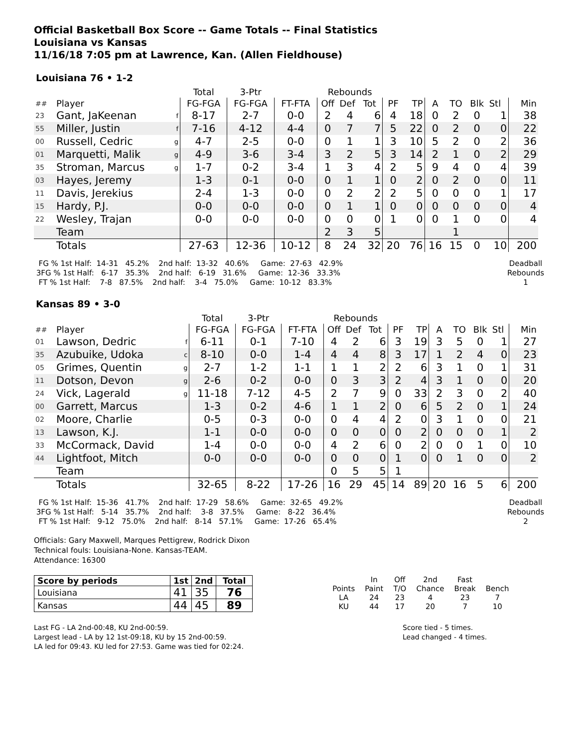Official Basketball Box Score -- Game Totals -- Final Statistics
Louisiana vs Kansas
11/16/18 7:05 pm at Lawrence, Kan. (Allen Fieldhouse)
Louisiana 76 • 1-2
| | | | Total | 3-Ptr | | Rebounds | | | | | | | | | |
| ## | Player | | FG-FGA | FG-FGA | FT-FTA | Off | Def | Tot | PF | TP | A | TO | Blk | Stl | Min |
| 23 | Gant, JaKeenan | f | 8-17 | 2-7 | 0-0 | 2 | 4 | 6 | 4 | 18 | 0 | 2 | 0 | 1 | 38 |
| 55 | Miller, Justin | f | 7-16 | 4-12 | 4-4 | 0 | 7 | 7 | 5 | 22 | 0 | 2 | 0 | 0 | 22 |
| 00 | Russell, Cedric | g | 4-7 | 2-5 | 0-0 | 0 | 1 | 1 | 3 | 10 | 5 | 2 | 0 | 2 | 36 |
| 01 | Marquetti, Malik | g | 4-9 | 3-6 | 3-4 | 3 | 2 | 5 | 3 | 14 | 2 | 1 | 0 | 2 | 29 |
| 35 | Stroman, Marcus | g | 1-7 | 0-2 | 3-4 | 1 | 3 | 4 | 2 | 5 | 9 | 4 | 0 | 4 | 39 |
| 03 | Hayes, Jeremy | | 1-3 | 0-1 | 0-0 | 0 | 1 | 1 | 0 | 2 | 0 | 2 | 0 | 0 | 11 |
| 11 | Davis, Jerekius | | 2-4 | 1-3 | 0-0 | 0 | 2 | 2 | 2 | 5 | 0 | 0 | 0 | 1 | 17 |
| 15 | Hardy, P.J. | | 0-0 | 0-0 | 0-0 | 0 | 1 | 1 | 0 | 0 | 0 | 0 | 0 | 0 | 4 |
| 22 | Wesley, Trajan | | 0-0 | 0-0 | 0-0 | 0 | 0 | 0 | 1 | 0 | 0 | 1 | 0 | 0 | 4 |
| | Team | | | | | 2 | 3 | 5 | | | | 1 | | | |
| | Totals | | 27-63 | 12-36 | 10-12 | 8 | 24 | 32 | 20 | 76 | 16 | 15 | 0 | 10 | 200 |
  FG % 1st Half:  14-31   45.2%    2nd half:  13-32   40.6%     Game:  27-63   42.9%
 3FG % 1st Half:   6-17   35.3%    2nd half:   6-19   31.6%     Game:  12-36   33.3%
  FT % 1st Half:    7-8   87.5%    2nd half:    3-4   75.0%     Game:  10-12   83.3%
Deadball
Rebounds
1
Kansas 89 • 3-0
| | | | Total | 3-Ptr | | Rebounds | | | | | | | | | |
| ## | Player | | FG-FGA | FG-FGA | FT-FTA | Off | Def | Tot | PF | TP | A | TO | Blk | Stl | Min |
| 01 | Lawson, Dedric | f | 6-11 | 0-1 | 7-10 | 4 | 2 | 6 | 3 | 19 | 3 | 5 | 0 | 1 | 27 |
| 35 | Azubuike, Udoka | c | 8-10 | 0-0 | 1-4 | 4 | 4 | 8 | 3 | 17 | 1 | 2 | 4 | 0 | 23 |
| 05 | Grimes, Quentin | g | 2-7 | 1-2 | 1-1 | 1 | 1 | 2 | 2 | 6 | 3 | 1 | 0 | 1 | 31 |
| 11 | Dotson, Devon | g | 2-6 | 0-2 | 0-0 | 0 | 3 | 3 | 2 | 4 | 3 | 1 | 0 | 0 | 20 |
| 24 | Vick, Lagerald | g | 11-18 | 7-12 | 4-5 | 2 | 7 | 9 | 0 | 33 | 2 | 3 | 0 | 2 | 40 |
| 00 | Garrett, Marcus | | 1-3 | 0-2 | 4-6 | 1 | 1 | 2 | 0 | 6 | 5 | 2 | 0 | 1 | 24 |
| 02 | Moore, Charlie | | 0-5 | 0-3 | 0-0 | 0 | 4 | 4 | 2 | 0 | 3 | 1 | 0 | 0 | 21 |
| 13 | Lawson, K.J. | | 1-1 | 0-0 | 0-0 | 0 | 0 | 0 | 0 | 2 | 0 | 0 | 0 | 1 | 2 |
| 33 | McCormack, David | | 1-4 | 0-0 | 0-0 | 4 | 2 | 6 | 0 | 2 | 0 | 0 | 1 | 0 | 10 |
| 44 | Lightfoot, Mitch | | 0-0 | 0-0 | 0-0 | 0 | 0 | 0 | 1 | 0 | 0 | 1 | 0 | 0 | 2 |
| | Team | | | | | 0 | 5 | 5 | 1 | | | | | | |
| | Totals | | 32-65 | 8-22 | 17-26 | 16 | 29 | 45 | 14 | 89 | 20 | 16 | 5 | 6 | 200 |
  FG % 1st Half:  15-36   41.7%    2nd half:  17-29   58.6%     Game:  32-65   49.2%
 3FG % 1st Half:   5-14   35.7%    2nd half:    3-8   37.5%     Game:   8-22   36.4%
  FT % 1st Half:   9-12   75.0%    2nd half:   8-14   57.1%     Game:  17-26   65.4%
Deadball
Rebounds
2
Officials: Gary Maxwell, Marques Pettigrew, Rodrick Dixon
Technical fouls: Louisiana-None. Kansas-TEAM.
Attendance: 16300
| Score by periods | 1st | 2nd | Total |
| Louisiana | 41 | 35 | 76 |
| Kansas | 44 | 45 | 89 |
| | In | Off | 2nd | Fast | |
| Points | Paint | T/O | Chance | Break | Bench |
| LA | 24 | 23 | 4 | 23 | 7 |
| KU | 44 | 17 | 20 | 7 | 10 |
Last FG - LA 2nd-00:48, KU 2nd-00:59.
Largest lead - LA by 12 1st-09:18, KU by 15 2nd-00:59.
LA led for 09:43. KU led for 27:53. Game was tied for 02:24.
Score tied - 5 times.
Lead changed - 4 times.